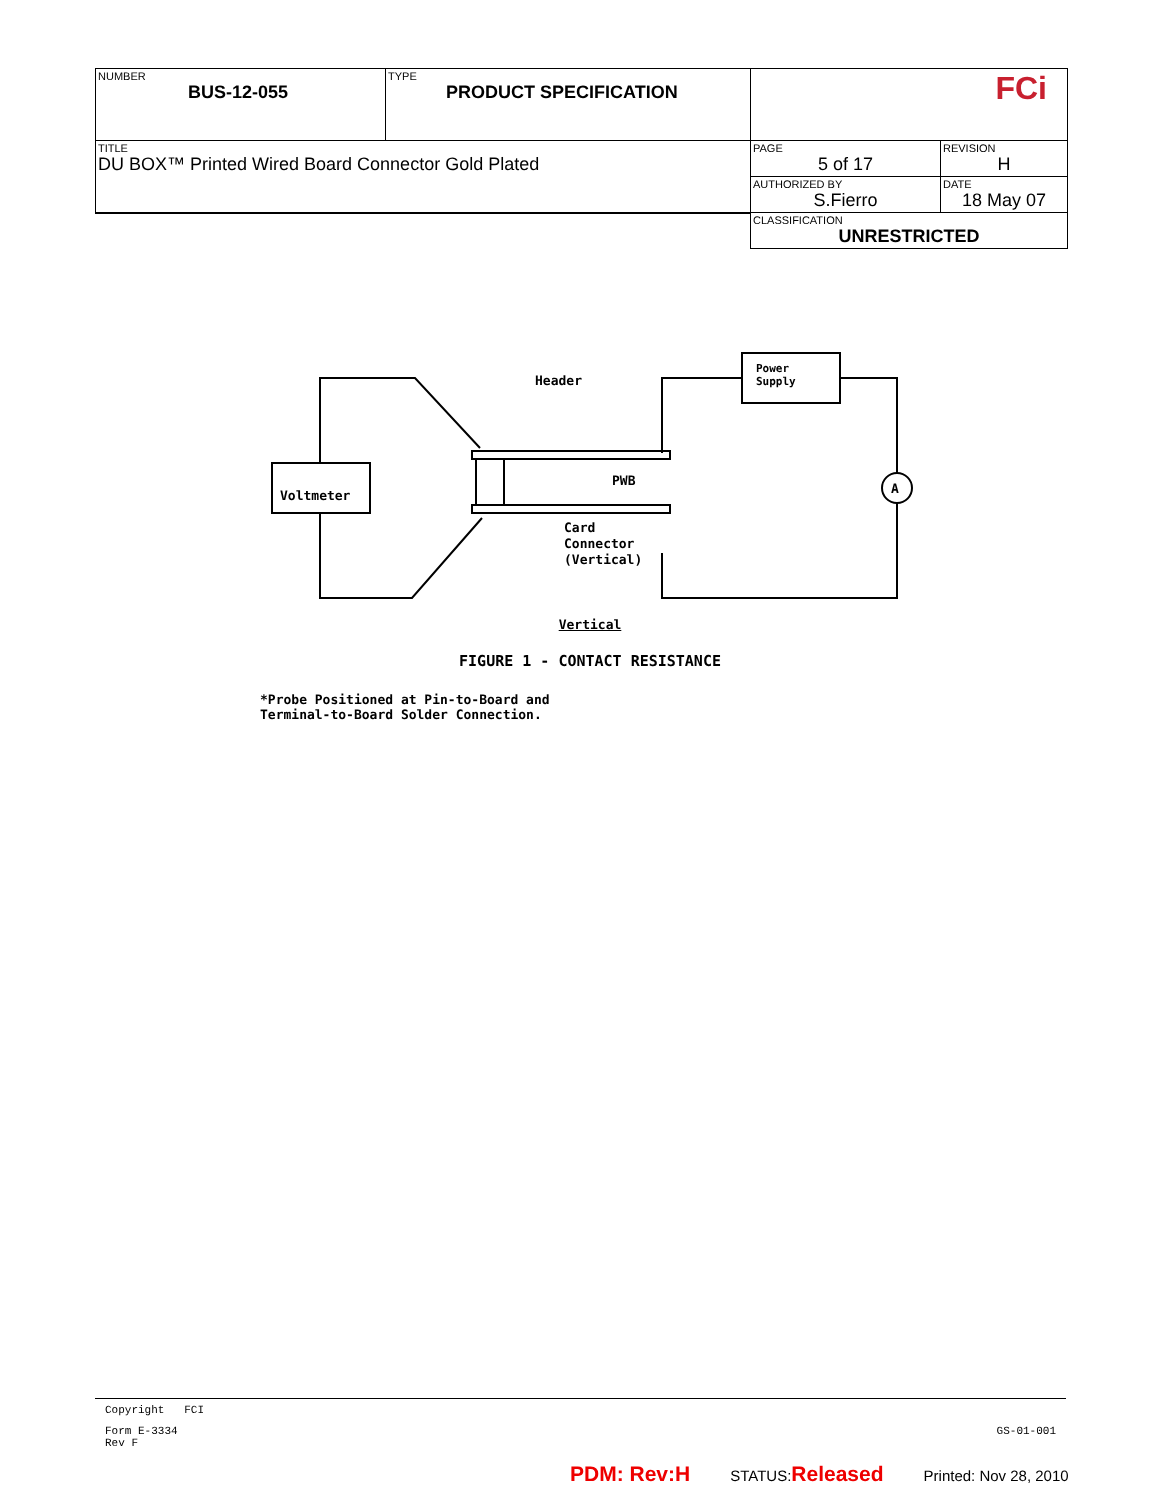| NUMBER BUS-12-055 | TYPE PRODUCT SPECIFICATION | FCi | |
| TITLE DU BOX™ Printed Wired Board Connector Gold Plated | | PAGE 5 of 17 | REVISION H |
| | | AUTHORIZED BY S.Fierro | DATE 18 May 07 |
| | | CLASSIFICATION UNRESTRICTED | |
Header
Power
Supply
Voltmeter
PWB
A
Card
Connector
(Vertical)
Vertical
FIGURE 1 - CONTACT RESISTANCE
*Probe Positioned at Pin-to-Board and
Terminal-to-Board Solder Connection.
Copyright FCI
Form E-3334
Rev F GS-01-001
PDM: Rev:H STATUS:Released Printed: Nov 28, 2010